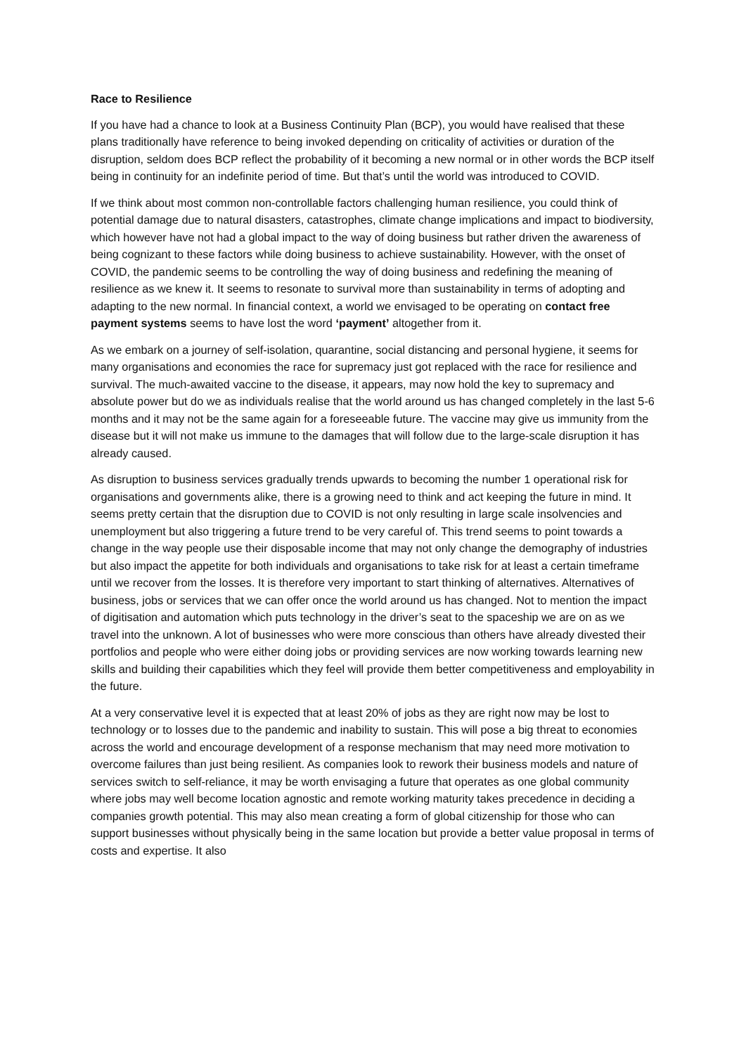Race to Resilience
If you have had a chance to look at a Business Continuity Plan (BCP), you would have realised that these plans traditionally have reference to being invoked depending on criticality of activities or duration of the disruption, seldom does BCP reflect the probability of it becoming a new normal or in other words the BCP itself being in continuity for an indefinite period of time. But that’s until the world was introduced to COVID.
If we think about most common non-controllable factors challenging human resilience, you could think of potential damage due to natural disasters, catastrophes, climate change implications and impact to biodiversity, which however have not had a global impact to the way of doing business but rather driven the awareness of being cognizant to these factors while doing business to achieve sustainability. However, with the onset of COVID, the pandemic seems to be controlling the way of doing business and redefining the meaning of resilience as we knew it. It seems to resonate to survival more than sustainability in terms of adopting and adapting to the new normal. In financial context, a world we envisaged to be operating on contact free payment systems seems to have lost the word ‘payment’ altogether from it.
As we embark on a journey of self-isolation, quarantine, social distancing and personal hygiene, it seems for many organisations and economies the race for supremacy just got replaced with the race for resilience and survival. The much-awaited vaccine to the disease, it appears, may now hold the key to supremacy and absolute power but do we as individuals realise that the world around us has changed completely in the last 5-6 months and it may not be the same again for a foreseeable future. The vaccine may give us immunity from the disease but it will not make us immune to the damages that will follow due to the large-scale disruption it has already caused.
As disruption to business services gradually trends upwards to becoming the number 1 operational risk for organisations and governments alike, there is a growing need to think and act keeping the future in mind. It seems pretty certain that the disruption due to COVID is not only resulting in large scale insolvencies and unemployment but also triggering a future trend to be very careful of. This trend seems to point towards a change in the way people use their disposable income that may not only change the demography of industries but also impact the appetite for both individuals and organisations to take risk for at least a certain timeframe until we recover from the losses. It is therefore very important to start thinking of alternatives. Alternatives of business, jobs or services that we can offer once the world around us has changed. Not to mention the impact of digitisation and automation which puts technology in the driver’s seat to the spaceship we are on as we travel into the unknown. A lot of businesses who were more conscious than others have already divested their portfolios and people who were either doing jobs or providing services are now working towards learning new skills and building their capabilities which they feel will provide them better competitiveness and employability in the future.
At a very conservative level it is expected that at least 20% of jobs as they are right now may be lost to technology or to losses due to the pandemic and inability to sustain. This will pose a big threat to economies across the world and encourage development of a response mechanism that may need more motivation to overcome failures than just being resilient. As companies look to rework their business models and nature of services switch to self-reliance, it may be worth envisaging a future that operates as one global community where jobs may well become location agnostic and remote working maturity takes precedence in deciding a companies growth potential. This may also mean creating a form of global citizenship for those who can support businesses without physically being in the same location but provide a better value proposal in terms of costs and expertise. It also